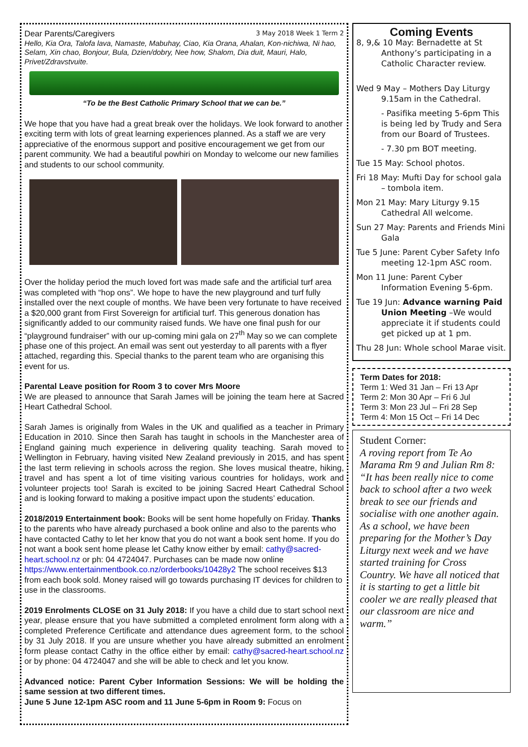Dear Parents/Caregivers 3 May 2018 Week 1 Term 2
Hello, Kia Ora, Talofa lava, Namaste, Mabuhay, Ciao, Kia Orana, Ahalan, Kon-nichiwa, Ni hao, Selam, Xin chao, Bonjour, Bula, Dzien/dobry, Nee how, Shalom, Dia duit, Mauri, Halo, Privet/Zdravstvuite.
“To be the Best Catholic Primary School that we can be.”
We hope that you have had a great break over the holidays. We look forward to another exciting term with lots of great learning experiences planned. As a staff we are very appreciative of the enormous support and positive encouragement we get from our parent community. We had a beautiful powhiri on Monday to welcome our new families and students to our school community.
Over the holiday period the much loved fort was made safe and the artificial turf area was completed with “hop ons”. We hope to have the new playground and turf fully installed over the next couple of months. We have been very fortunate to have received a $20,000 grant from First Sovereign for artificial turf. This generous donation has significantly added to our community raised funds. We have one final push for our “playground fundraiser” with our up-coming mini gala on 27<sup>th</sup> May so we can complete phase one of this project. An email was sent out yesterday to all parents with a flyer attached, regarding this. Special thanks to the parent team who are organising this event for us.
Parental Leave position for Room 3 to cover Mrs Moore
We are pleased to announce that Sarah James will be joining the team here at Sacred Heart Cathedral School.
Sarah James is originally from Wales in the UK and qualified as a teacher in Primary Education in 2010. Since then Sarah has taught in schools in the Manchester area of England gaining much experience in delivering quality teaching. Sarah moved to Wellington in February, having visited New Zealand previously in 2015, and has spent the last term relieving in schools across the region. She loves musical theatre, hiking, travel and has spent a lot of time visiting various countries for holidays, work and volunteer projects too! Sarah is excited to be joining Sacred Heart Cathedral School and is looking forward to making a positive impact upon the students’ education.
2018/2019 Entertainment book: Books will be sent home hopefully on Friday. Thanks to the parents who have already purchased a book online and also to the parents who have contacted Cathy to let her know that you do not want a book sent home. If you do not want a book sent home please let Cathy know either by email: cathy@sacred-heart.school.nz or ph: 04 4724047. Purchases can be made now online https://www.entertainmentbook.co.nz/orderbooks/10428y2 The school receives $13 from each book sold. Money raised will go towards purchasing IT devices for children to use in the classrooms.
2019 Enrolments CLOSE on 31 July 2018: If you have a child due to start school next year, please ensure that you have submitted a completed enrolment form along with a completed Preference Certificate and attendance dues agreement form, to the school by 31 July 2018. If you are unsure whether you have already submitted an enrolment form please contact Cathy in the office either by email: cathy@sacred-heart.school.nz or by phone: 04 4724047 and she will be able to check and let you know.
Advanced notice: Parent Cyber Information Sessions: We will be holding the same session at two different times.
June 5 June 12-1pm ASC room and 11 June 5-6pm in Room 9: Focus on
Coming Events
8, 9,& 10 May: Bernadette at St Anthony’s participating in a Catholic Character review.
Wed 9 May – Mothers Day Liturgy 9.15am in the Cathedral.
- Pasifika meeting 5-6pm This is being led by Trudy and Sera from our Board of Trustees.
- 7.30 pm BOT meeting.
Tue 15 May: School photos.
Fri 18 May: Mufti Day for school gala – tombola item.
Mon 21 May: Mary Liturgy 9.15 Cathedral All welcome.
Sun 27 May: Parents and Friends Mini Gala
Tue 5 June: Parent Cyber Safety Info meeting 12-1pm ASC room.
Mon 11 June: Parent Cyber Information Evening 5-6pm.
Tue 19 Jun: Advance warning Paid Union Meeting –We would appreciate it if students could get picked up at 1 pm.
Thu 28 Jun: Whole school Marae visit.
Term Dates for 2018:
Term 1: Wed 31 Jan – Fri 13 Apr
Term 2: Mon 30 Apr – Fri 6 Jul
Term 3: Mon 23 Jul – Fri 28 Sep
Term 4: Mon 15 Oct – Fri 14 Dec
Student Corner:
A roving report from Te Ao Marama Rm 9 and Julian Rm 8:
“It has been really nice to come back to school after a two week break to see our friends and socialise with one another again. As a school, we have been preparing for the Mother’s Day Liturgy next week and we have started training for Cross Country. We have all noticed that it is starting to get a little bit cooler we are really pleased that our classroom are nice and warm.”